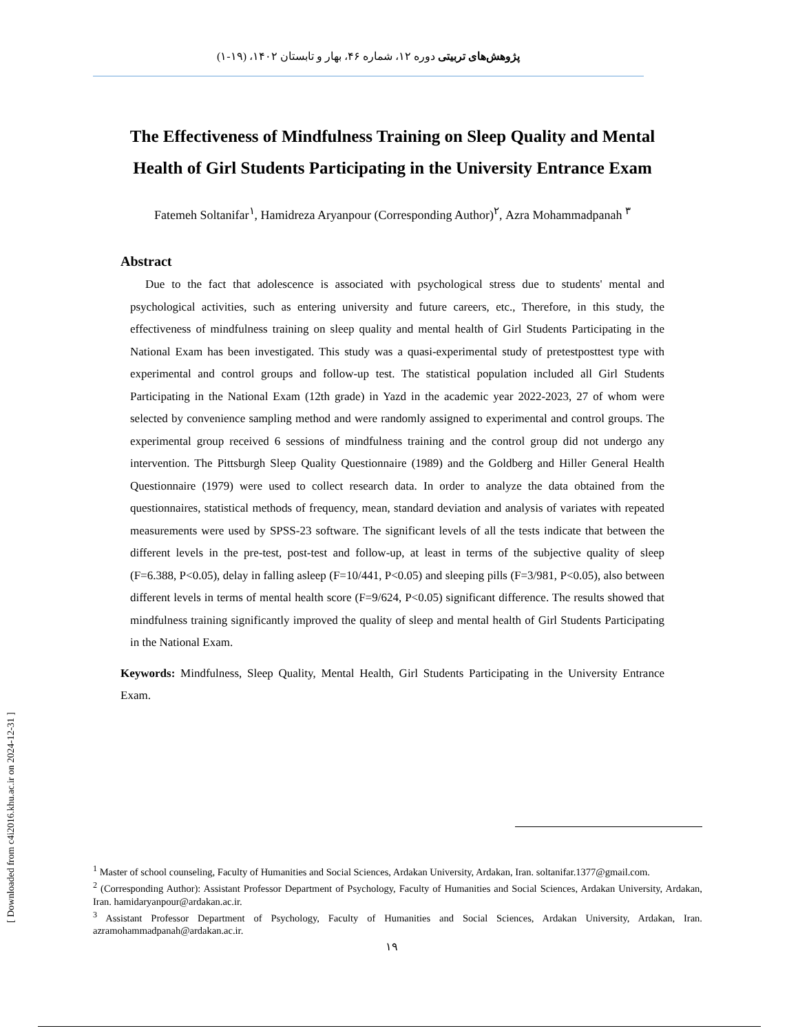پژوهش‌های تربیتی دوره ۱۲، شماره ۴۶، بهار و تابستان ۱۴۰۲، (۱۹-۱)
The Effectiveness of Mindfulness Training on Sleep Quality and Mental Health of Girl Students Participating in the University Entrance Exam
Fatemeh Soltanifar<sup>۱</sup>, Hamidreza Aryanpour (Corresponding Author)<sup>۲</sup>, Azra Mohammadpanah <sup>۳</sup>
Abstract
Due to the fact that adolescence is associated with psychological stress due to students' mental and psychological activities, such as entering university and future careers, etc., Therefore, in this study, the effectiveness of mindfulness training on sleep quality and mental health of Girl Students Participating in the National Exam has been investigated. This study was a quasi-experimental study of pretestposttest type with experimental and control groups and follow-up test. The statistical population included all Girl Students Participating in the National Exam (12th grade) in Yazd in the academic year 2022-2023, 27 of whom were selected by convenience sampling method and were randomly assigned to experimental and control groups. The experimental group received 6 sessions of mindfulness training and the control group did not undergo any intervention. The Pittsburgh Sleep Quality Questionnaire (1989) and the Goldberg and Hiller General Health Questionnaire (1979) were used to collect research data. In order to analyze the data obtained from the questionnaires, statistical methods of frequency, mean, standard deviation and analysis of variates with repeated measurements were used by SPSS-23 software. The significant levels of all the tests indicate that between the different levels in the pre-test, post-test and follow-up, at least in terms of the subjective quality of sleep (F=6.388, P<0.05), delay in falling asleep (F=10/441, P<0.05) and sleeping pills (F=3/981, P<0.05), also between different levels in terms of mental health score (F=9/624, P<0.05) significant difference. The results showed that mindfulness training significantly improved the quality of sleep and mental health of Girl Students Participating in the National Exam.
Keywords: Mindfulness, Sleep Quality, Mental Health, Girl Students Participating in the University Entrance Exam.
<sup>1</sup> Master of school counseling, Faculty of Humanities and Social Sciences, Ardakan University, Ardakan, Iran. soltanifar.1377@gmail.com.
<sup>2</sup> (Corresponding Author): Assistant Professor Department of Psychology, Faculty of Humanities and Social Sciences, Ardakan University, Ardakan, Iran. hamidaryanpour@ardakan.ac.ir.
<sup>3</sup> Assistant Professor Department of Psychology, Faculty of Humanities and Social Sciences, Ardakan University, Ardakan, Iran. azramohammadpanah@ardakan.ac.ir.
۱۹
[ Downloaded from c4i2016.khu.ac.ir on 2024-12-31 ]